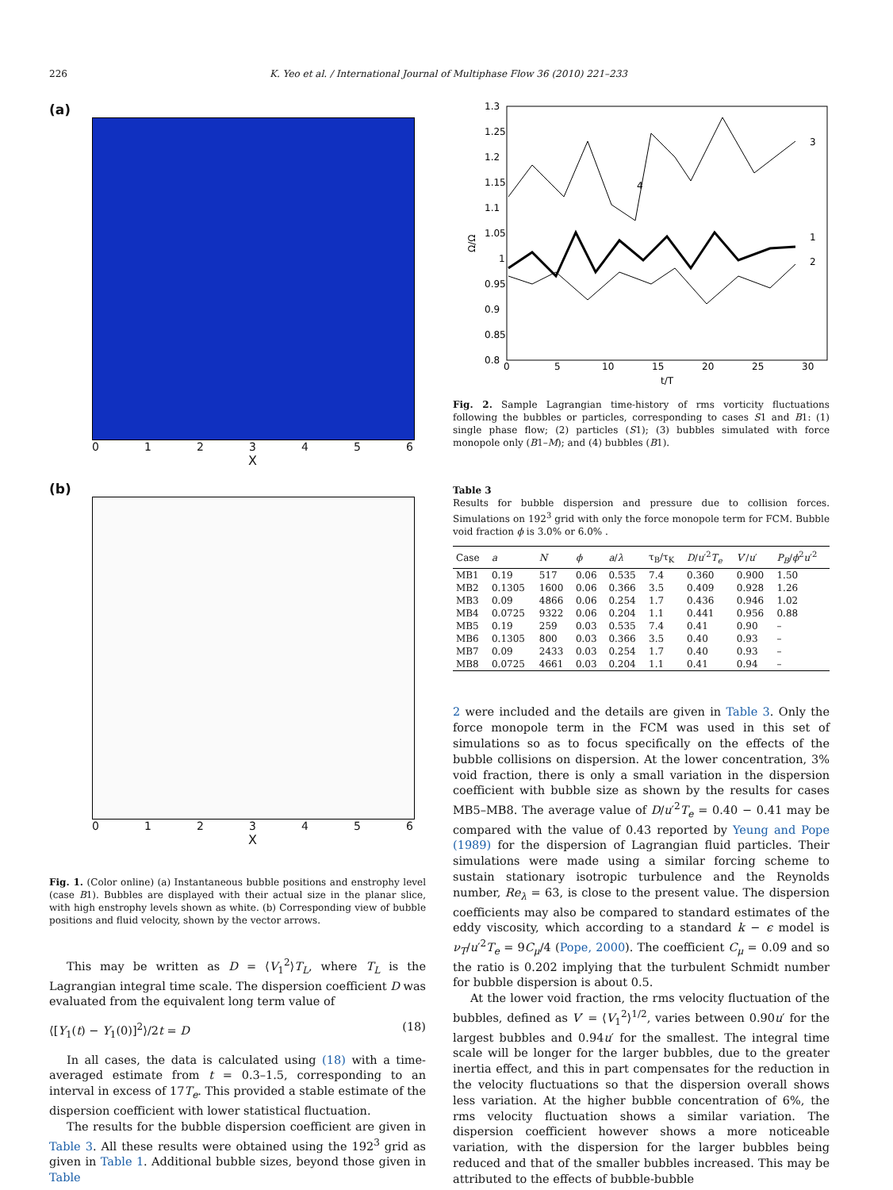226
K. Yeo et al. / International Journal of Multiphase Flow 36 (2010) 221–233
(a)
0123456
X
(b)
0123456
X
Fig. 1. (Color online) (a) Instantaneous bubble positions and enstrophy level (case B1). Bubbles are displayed with their actual size in the planar slice, with high enstrophy levels shown as white. (b) Corresponding view of bubble positions and fluid velocity, shown by the vector arrows.
This may be written as D = ⟨V<sub>1</sub><sup>2</sup>⟩T<sub>L</sub>, where T<sub>L</sub> is the Lagrangian integral time scale. The dispersion coefficient D was evaluated from the equivalent long term value of
⟨[Y<sub>1</sub>(t) − Y<sub>1</sub>(0)]<sup>2</sup>⟩/2t = D (18)
In all cases, the data is calculated using (18) with a time-averaged estimate from t = 0.3–1.5, corresponding to an interval in excess of 17T<sub>e</sub>. This provided a stable estimate of the dispersion coefficient with lower statistical fluctuation.
The results for the bubble dispersion coefficient are given in Table 3. All these results were obtained using the 192<sup>3</sup> grid as given in Table 1. Additional bubble sizes, beyond those given in Table
1.3
1.25
1.2
1.15
1.1
1.05
1
0.95
0.9
0.85
0.8
0
5
10
15
20
25
30
t/T
Ω/Ω
3
4
1
2
Fig. 2. Sample Lagrangian time-history of rms vorticity fluctuations following the bubbles or particles, corresponding to cases S1 and B1: (1) single phase flow; (2) particles (S1); (3) bubbles simulated with force monopole only (B1–M); and (4) bubbles (B1).
Table 3
Results for bubble dispersion and pressure due to collision forces. Simulations on 192<sup>3</sup> grid with only the force monopole term for FCM. Bubble void fraction ϕ is 3.0% or 6.0% .
| Case | a | N | ϕ | a / λ | τ<sub>B</sub>/τ<sub>K</sub> | D / u ′<sup>2</sup> T<sub>e</sub> | V ′/ u ′ | P<sub>B</sub> / ϕ<sup>2</sup> u ′<sup>2</sup> |
| --- | --- | --- | --- | --- | --- | --- | --- | --- |
| MB1 | 0.19 | 517 | 0.06 | 0.535 | 7.4 | 0.360 | 0.900 | 1.50 |
| MB2 | 0.1305 | 1600 | 0.06 | 0.366 | 3.5 | 0.409 | 0.928 | 1.26 |
| MB3 | 0.09 | 4866 | 0.06 | 0.254 | 1.7 | 0.436 | 0.946 | 1.02 |
| MB4 | 0.0725 | 9322 | 0.06 | 0.204 | 1.1 | 0.441 | 0.956 | 0.88 |
| MB5 | 0.19 | 259 | 0.03 | 0.535 | 7.4 | 0.41 | 0.90 | – |
| MB6 | 0.1305 | 800 | 0.03 | 0.366 | 3.5 | 0.40 | 0.93 | – |
| MB7 | 0.09 | 2433 | 0.03 | 0.254 | 1.7 | 0.40 | 0.93 | – |
| MB8 | 0.0725 | 4661 | 0.03 | 0.204 | 1.1 | 0.41 | 0.94 | – |
2 were included and the details are given in Table 3. Only the force monopole term in the FCM was used in this set of simulations so as to focus specifically on the effects of the bubble collisions on dispersion. At the lower concentration, 3% void fraction, there is only a small variation in the dispersion coefficient with bubble size as shown by the results for cases MB5–MB8. The average value of D/u′<sup>2</sup>T<sub>e</sub> = 0.40 − 0.41 may be compared with the value of 0.43 reported by Yeung and Pope (1989) for the dispersion of Lagrangian fluid particles. Their simulations were made using a similar forcing scheme to sustain stationary isotropic turbulence and the Reynolds number, Re<sub>λ</sub> = 63, is close to the present value. The dispersion coefficients may also be compared to standard estimates of the eddy viscosity, which according to a standard k − ϵ model is ν<sub>T</sub>/u′<sup>2</sup>T<sub>e</sub> = 9C<sub>μ</sub>/4 (Pope, 2000). The coefficient C<sub>μ</sub> = 0.09 and so the ratio is 0.202 implying that the turbulent Schmidt number for bubble dispersion is about 0.5.
At the lower void fraction, the rms velocity fluctuation of the bubbles, defined as V′ = ⟨V<sub>1</sub><sup>2</sup>⟩<sup>1/2</sup>, varies between 0.90u′ for the largest bubbles and 0.94u′ for the smallest. The integral time scale will be longer for the larger bubbles, due to the greater inertia effect, and this in part compensates for the reduction in the velocity fluctuations so that the dispersion overall shows less variation. At the higher bubble concentration of 6%, the rms velocity fluctuation shows a similar variation. The dispersion coefficient however shows a more noticeable variation, with the dispersion for the larger bubbles being reduced and that of the smaller bubbles increased. This may be attributed to the effects of bubble-bubble